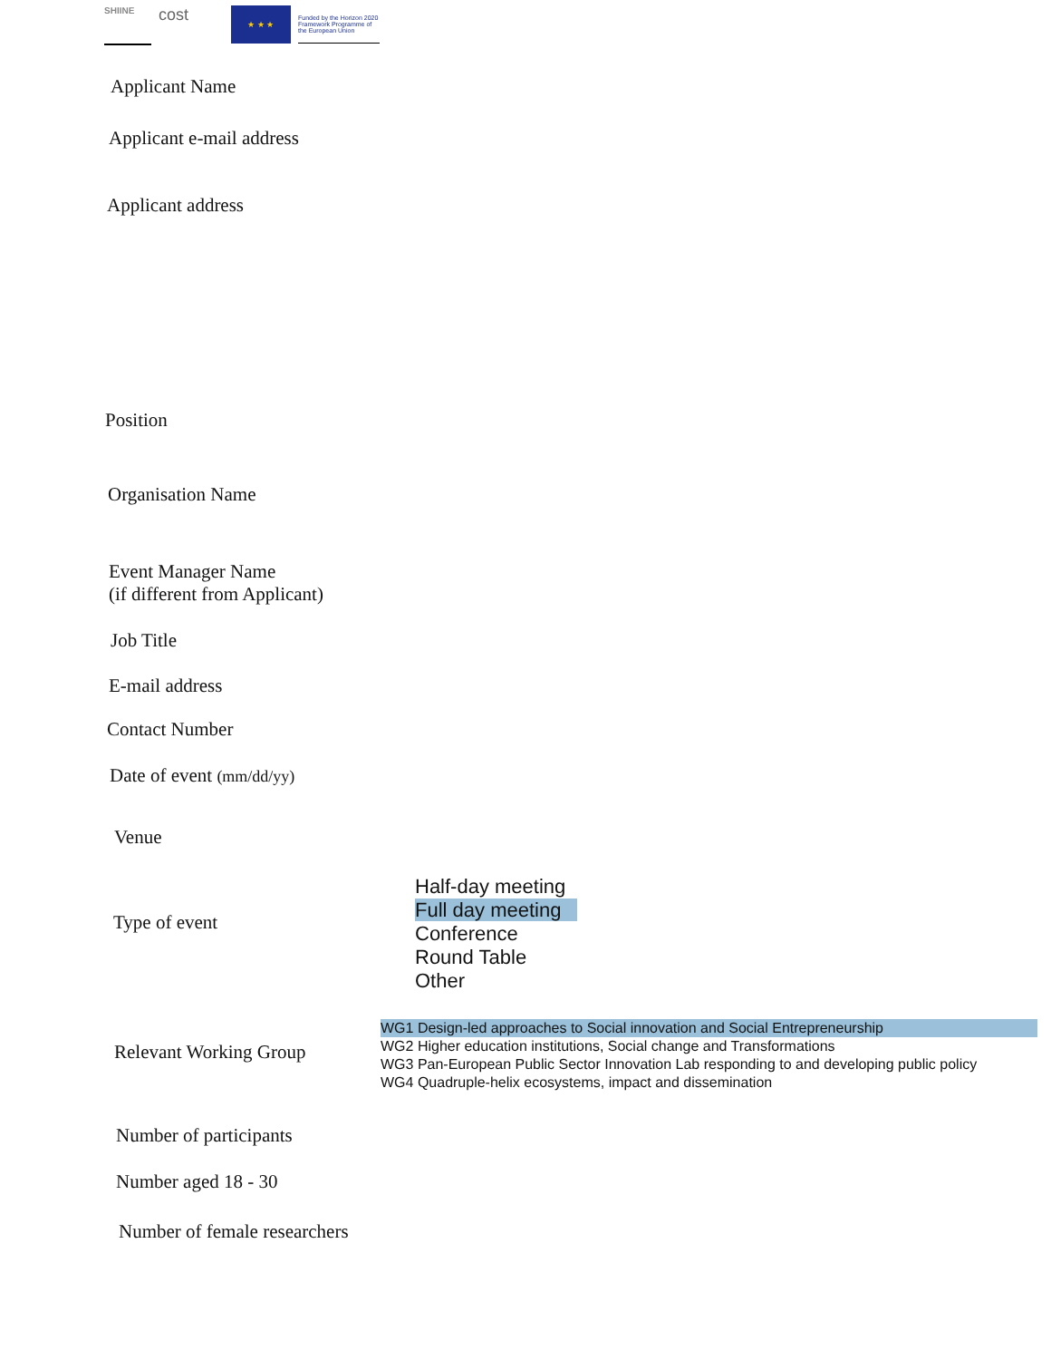SHIINE
cost
★ ★ ★
Funded by the Horizon 2020 Framework Programme of the European Union
Applicant Name
Applicant e-mail address
Applicant address
Position
Organisation Name
Event Manager Name
(if different from Applicant)
Job Title
E-mail address
Contact Number
Date of event (mm/dd/yy)
Venue
Type of event
Half-day meeting
Full day meeting
Conference
Round Table
Other
Relevant Working Group
WG1 Design-led approaches to Social innovation and Social Entrepreneurship
WG2 Higher education institutions, Social change and Transformations
WG3 Pan-European Public Sector Innovation Lab responding to and developing public policy
WG4 Quadruple-helix ecosystems, impact and dissemination
Number of participants
Number aged 18 - 30
Number of female researchers